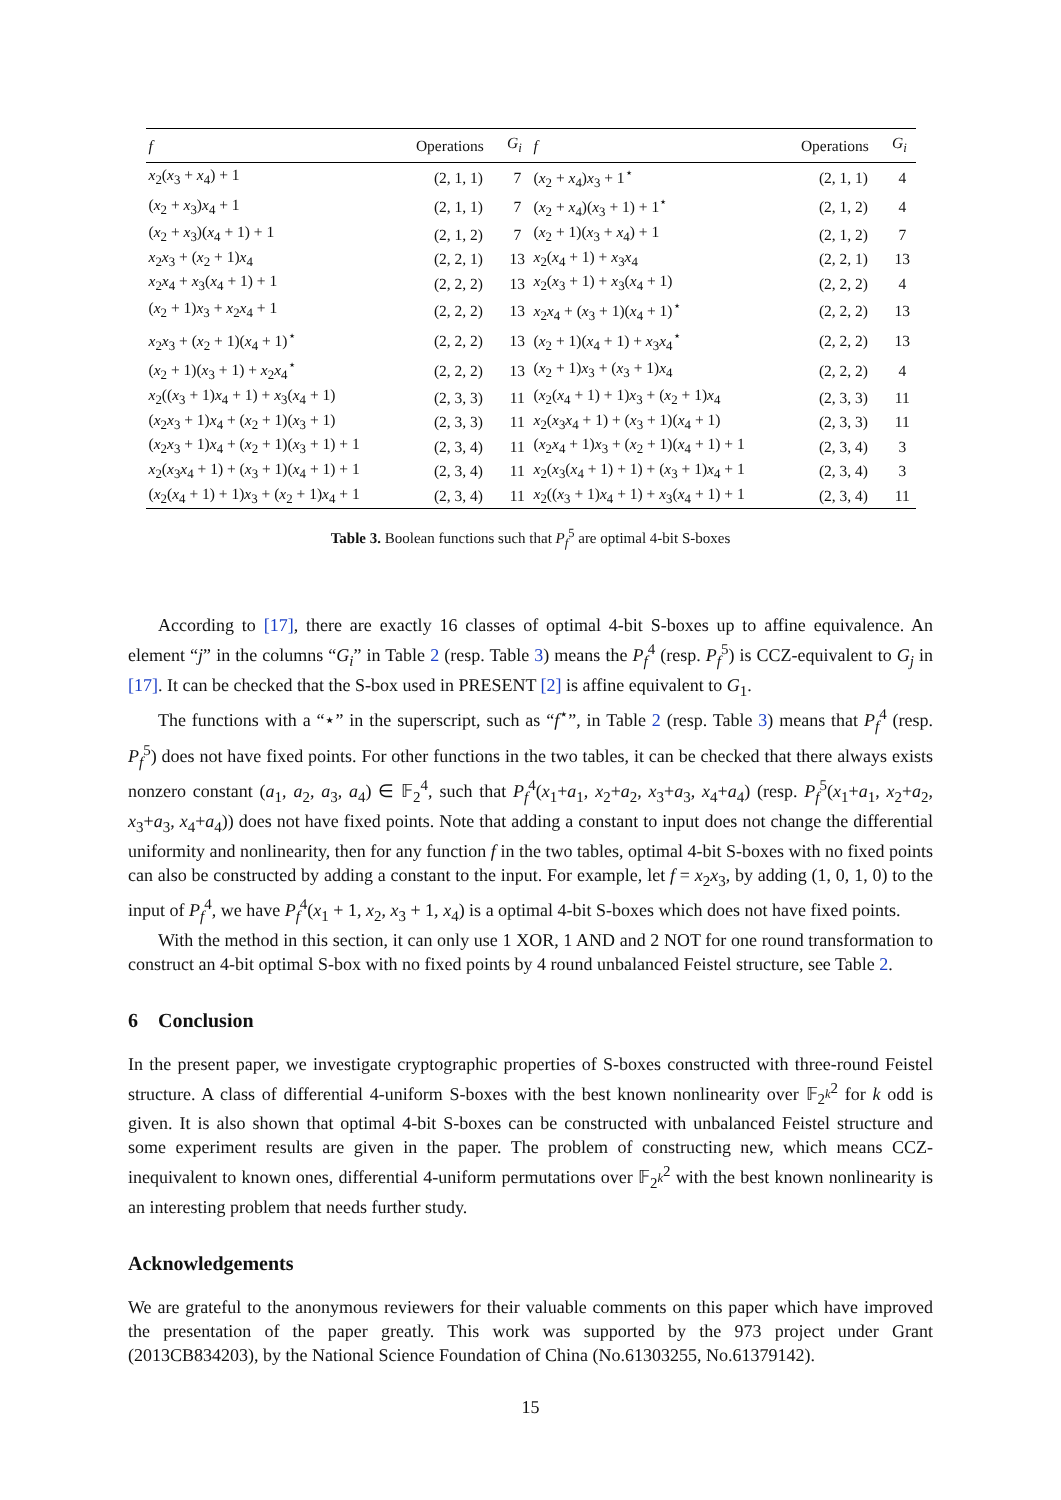| f | Operations | G<sub>i</sub> | f | Operations | G<sub>i</sub> |
| --- | --- | --- | --- | --- | --- |
| x<sub>2</sub>( x<sub>3</sub> + x<sub>4</sub>) + 1 | (2, 1, 1) | 7 | ( x<sub>2</sub> + x<sub>4</sub>) x<sub>3</sub> + 1<sup>⋆</sup> | (2, 1, 1) | 4 |
| ( x<sub>2</sub> + x<sub>3</sub>) x<sub>4</sub> + 1 | (2, 1, 1) | 7 | ( x<sub>2</sub> + x<sub>4</sub>)( x<sub>3</sub> + 1) + 1<sup>⋆</sup> | (2, 1, 2) | 4 |
| ( x<sub>2</sub> + x<sub>3</sub>)( x<sub>4</sub> + 1) + 1 | (2, 1, 2) | 7 | ( x<sub>2</sub> + 1)( x<sub>3</sub> + x<sub>4</sub>) + 1 | (2, 1, 2) | 7 |
| x<sub>2</sub> x<sub>3</sub> + ( x<sub>2</sub> + 1) x<sub>4</sub> | (2, 2, 1) | 13 | x<sub>2</sub>( x<sub>4</sub> + 1) + x<sub>3</sub> x<sub>4</sub> | (2, 2, 1) | 13 |
| x<sub>2</sub> x<sub>4</sub> + x<sub>3</sub>( x<sub>4</sub> + 1) + 1 | (2, 2, 2) | 13 | x<sub>2</sub>( x<sub>3</sub> + 1) + x<sub>3</sub>( x<sub>4</sub> + 1) | (2, 2, 2) | 4 |
| ( x<sub>2</sub> + 1) x<sub>3</sub> + x<sub>2</sub> x<sub>4</sub> + 1 | (2, 2, 2) | 13 | x<sub>2</sub> x<sub>4</sub> + ( x<sub>3</sub> + 1)( x<sub>4</sub> + 1)<sup>⋆</sup> | (2, 2, 2) | 13 |
| x<sub>2</sub> x<sub>3</sub> + ( x<sub>2</sub> + 1)( x<sub>4</sub> + 1)<sup>⋆</sup> | (2, 2, 2) | 13 | ( x<sub>2</sub> + 1)( x<sub>4</sub> + 1) + x<sub>3</sub> x<sub>4</sub><sup>⋆</sup> | (2, 2, 2) | 13 |
| ( x<sub>2</sub> + 1)( x<sub>3</sub> + 1) + x<sub>2</sub> x<sub>4</sub><sup>⋆</sup> | (2, 2, 2) | 13 | ( x<sub>2</sub> + 1) x<sub>3</sub> + ( x<sub>3</sub> + 1) x<sub>4</sub> | (2, 2, 2) | 4 |
| x<sub>2</sub>(( x<sub>3</sub> + 1) x<sub>4</sub> + 1) + x<sub>3</sub>( x<sub>4</sub> + 1) | (2, 3, 3) | 11 | ( x<sub>2</sub>( x<sub>4</sub> + 1) + 1) x<sub>3</sub> + ( x<sub>2</sub> + 1) x<sub>4</sub> | (2, 3, 3) | 11 |
| ( x<sub>2</sub> x<sub>3</sub> + 1) x<sub>4</sub> + ( x<sub>2</sub> + 1)( x<sub>3</sub> + 1) | (2, 3, 3) | 11 | x<sub>2</sub>( x<sub>3</sub> x<sub>4</sub> + 1) + ( x<sub>3</sub> + 1)( x<sub>4</sub> + 1) | (2, 3, 3) | 11 |
| ( x<sub>2</sub> x<sub>3</sub> + 1) x<sub>4</sub> + ( x<sub>2</sub> + 1)( x<sub>3</sub> + 1) + 1 | (2, 3, 4) | 11 | ( x<sub>2</sub> x<sub>4</sub> + 1) x<sub>3</sub> + ( x<sub>2</sub> + 1)( x<sub>4</sub> + 1) + 1 | (2, 3, 4) | 3 |
| x<sub>2</sub>( x<sub>3</sub> x<sub>4</sub> + 1) + ( x<sub>3</sub> + 1)( x<sub>4</sub> + 1) + 1 | (2, 3, 4) | 11 | x<sub>2</sub>( x<sub>3</sub>( x<sub>4</sub> + 1) + 1) + ( x<sub>3</sub> + 1) x<sub>4</sub> + 1 | (2, 3, 4) | 3 |
| ( x<sub>2</sub>( x<sub>4</sub> + 1) + 1) x<sub>3</sub> + ( x<sub>2</sub> + 1) x<sub>4</sub> + 1 | (2, 3, 4) | 11 | x<sub>2</sub>(( x<sub>3</sub> + 1) x<sub>4</sub> + 1) + x<sub>3</sub>( x<sub>4</sub> + 1) + 1 | (2, 3, 4) | 11 |
Table 3. Boolean functions such that P<sub>f</sub><sup>5</sup> are optimal 4-bit S-boxes
According to [17], there are exactly 16 classes of optimal 4-bit S-boxes up to affine equivalence. An element “j” in the columns “G<sub>i</sub>” in Table 2 (resp. Table 3) means the P<sub>f</sub><sup>4</sup> (resp. P<sub>f</sub><sup>5</sup>) is CCZ-equivalent to G<sub>j</sub> in [17]. It can be checked that the S-box used in PRESENT [2] is affine equivalent to G<sub>1</sub>.
The functions with a “⋆” in the superscript, such as “f<sup>⋆</sup>”, in Table 2 (resp. Table 3) means that P<sub>f</sub><sup>4</sup> (resp. P<sub>f</sub><sup>5</sup>) does not have fixed points. For other functions in the two tables, it can be checked that there always exists nonzero constant (a<sub>1</sub>, a<sub>2</sub>, a<sub>3</sub>, a<sub>4</sub>) ∈ 𝔽<sub>2</sub><sup>4</sup>, such that P<sub>f</sub><sup>4</sup>(x<sub>1</sub>+a<sub>1</sub>, x<sub>2</sub>+a<sub>2</sub>, x<sub>3</sub>+a<sub>3</sub>, x<sub>4</sub>+a<sub>4</sub>) (resp. P<sub>f</sub><sup>5</sup>(x<sub>1</sub>+a<sub>1</sub>, x<sub>2</sub>+a<sub>2</sub>, x<sub>3</sub>+a<sub>3</sub>, x<sub>4</sub>+a<sub>4</sub>)) does not have fixed points. Note that adding a constant to input does not change the differential uniformity and nonlinearity, then for any function f in the two tables, optimal 4-bit S-boxes with no fixed points can also be constructed by adding a constant to the input. For example, let f = x<sub>2</sub>x<sub>3</sub>, by adding (1, 0, 1, 0) to the input of P<sub>f</sub><sup>4</sup>, we have P<sub>f</sub><sup>4</sup>(x<sub>1</sub> + 1, x<sub>2</sub>, x<sub>3</sub> + 1, x<sub>4</sub>) is a optimal 4-bit S-boxes which does not have fixed points.
With the method in this section, it can only use 1 XOR, 1 AND and 2 NOT for one round transformation to construct an 4-bit optimal S-box with no fixed points by 4 round unbalanced Feistel structure, see Table 2.
6 Conclusion
In the present paper, we investigate cryptographic properties of S-boxes constructed with three-round Feistel structure. A class of differential 4-uniform S-boxes with the best known nonlinearity over 𝔽<sub>2<sup>k</sup></sub><sup>2</sup> for k odd is given. It is also shown that optimal 4-bit S-boxes can be constructed with unbalanced Feistel structure and some experiment results are given in the paper. The problem of constructing new, which means CCZ-inequivalent to known ones, differential 4-uniform permutations over 𝔽<sub>2<sup>k</sup></sub><sup>2</sup> with the best known nonlinearity is an interesting problem that needs further study.
Acknowledgements
We are grateful to the anonymous reviewers for their valuable comments on this paper which have improved the presentation of the paper greatly. This work was supported by the 973 project under Grant (2013CB834203), by the National Science Foundation of China (No.61303255, No.61379142).
15